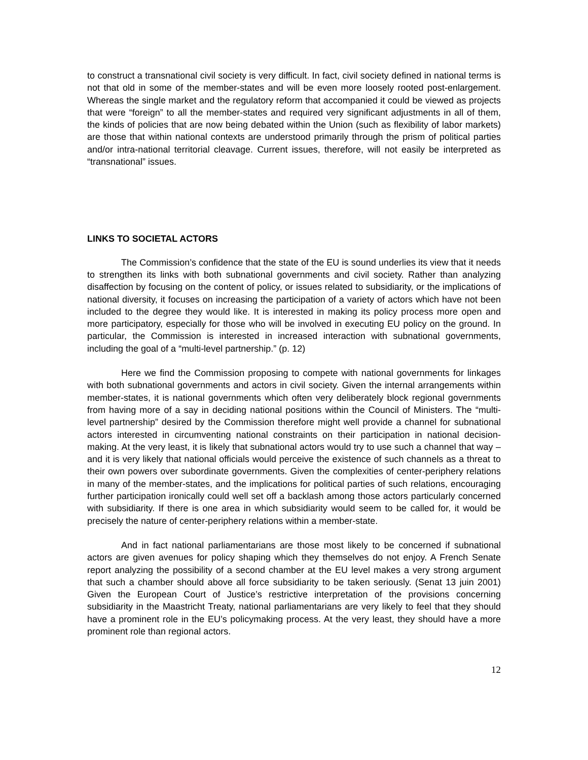to construct a transnational civil society is very difficult. In fact, civil society defined in national terms is not that old in some of the member-states and will be even more loosely rooted post-enlargement. Whereas the single market and the regulatory reform that accompanied it could be viewed as projects that were “foreign” to all the member-states and required very significant adjustments in all of them, the kinds of policies that are now being debated within the Union (such as flexibility of labor markets) are those that within national contexts are understood primarily through the prism of political parties and/or intra-national territorial cleavage. Current issues, therefore, will not easily be interpreted as “transnational” issues.
LINKS TO SOCIETAL ACTORS
The Commission’s confidence that the state of the EU is sound underlies its view that it needs to strengthen its links with both subnational governments and civil society. Rather than analyzing disaffection by focusing on the content of policy, or issues related to subsidiarity, or the implications of national diversity, it focuses on increasing the participation of a variety of actors which have not been included to the degree they would like. It is interested in making its policy process more open and more participatory, especially for those who will be involved in executing EU policy on the ground. In particular, the Commission is interested in increased interaction with subnational governments, including the goal of a “multi-level partnership.” (p. 12)
Here we find the Commission proposing to compete with national governments for linkages with both subnational governments and actors in civil society. Given the internal arrangements within member-states, it is national governments which often very deliberately block regional governments from having more of a say in deciding national positions within the Council of Ministers. The “multi-level partnership” desired by the Commission therefore might well provide a channel for subnational actors interested in circumventing national constraints on their participation in national decision-making. At the very least, it is likely that subnational actors would try to use such a channel that way –and it is very likely that national officials would perceive the existence of such channels as a threat to their own powers over subordinate governments. Given the complexities of center-periphery relations in many of the member-states, and the implications for political parties of such relations, encouraging further participation ironically could well set off a backlash among those actors particularly concerned with subsidiarity. If there is one area in which subsidiarity would seem to be called for, it would be precisely the nature of center-periphery relations within a member-state.
And in fact national parliamentarians are those most likely to be concerned if subnational actors are given avenues for policy shaping which they themselves do not enjoy. A French Senate report analyzing the possibility of a second chamber at the EU level makes a very strong argument that such a chamber should above all force subsidiarity to be taken seriously. (Senat 13 juin 2001) Given the European Court of Justice’s restrictive interpretation of the provisions concerning subsidiarity in the Maastricht Treaty, national parliamentarians are very likely to feel that they should have a prominent role in the EU’s policymaking process. At the very least, they should have a more prominent role than regional actors.
12